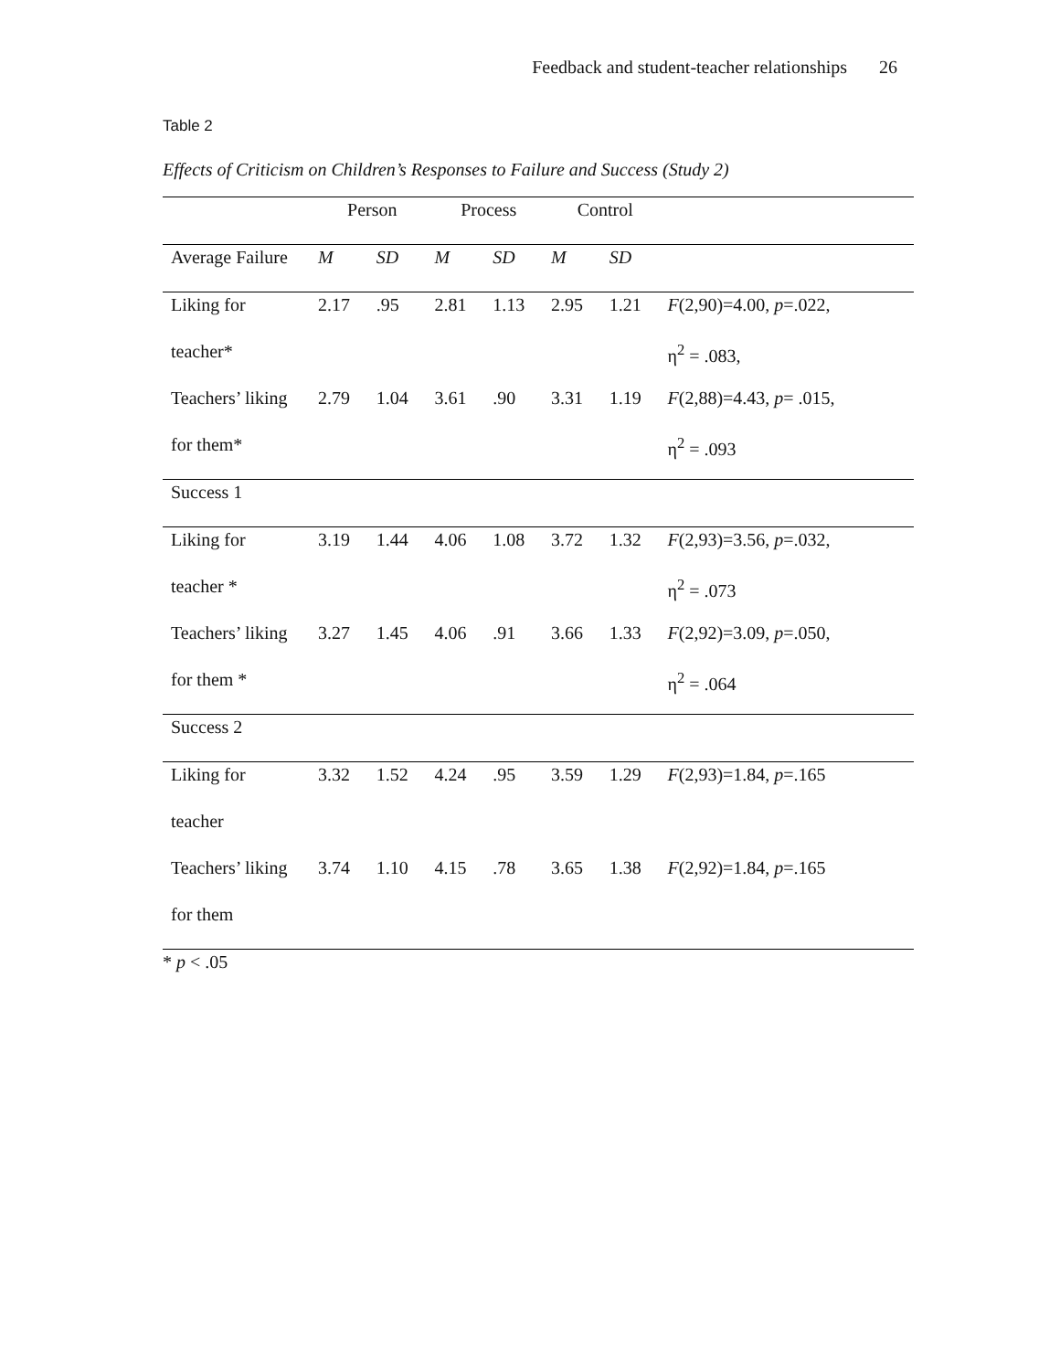Feedback and student-teacher relationships 26
Table 2
Effects of Criticism on Children’s Responses to Failure and Success (Study 2)
| | Person | | Process | | Control | | |
| --- | --- | --- | --- | --- | --- | --- | --- |
| Average Failure | M | SD | M | SD | M | SD | |
| Liking for | 2.17 | .95 | 2.81 | 1.13 | 2.95 | 1.21 | F (2,90)=4.00, p =.022, |
| teacher* | | | | | | | η<sup>2</sup> = .083, |
| Teachers’ liking | 2.79 | 1.04 | 3.61 | .90 | 3.31 | 1.19 | F (2,88)=4.43, p = .015, |
| for them* | | | | | | | η<sup>2</sup> = .093 |
| Success 1 | | | | | | | |
| Liking for | 3.19 | 1.44 | 4.06 | 1.08 | 3.72 | 1.32 | F (2,93)=3.56, p =.032, |
| teacher * | | | | | | | η<sup>2</sup> = .073 |
| Teachers’ liking | 3.27 | 1.45 | 4.06 | .91 | 3.66 | 1.33 | F (2,92)=3.09, p =.050, |
| for them * | | | | | | | η<sup>2</sup> = .064 |
| Success 2 | | | | | | | |
| Liking for | 3.32 | 1.52 | 4.24 | .95 | 3.59 | 1.29 | F (2,93)=1.84, p =.165 |
| teacher | | | | | | | |
| Teachers’ liking | 3.74 | 1.10 | 4.15 | .78 | 3.65 | 1.38 | F (2,92)=1.84, p =.165 |
| for them | | | | | | | |
* p < .05